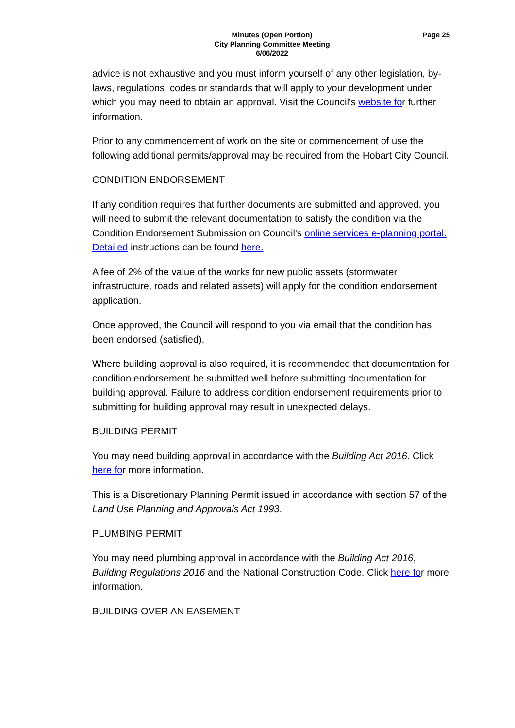Minutes (Open Portion)
City Planning Committee Meeting
6/06/2022
Page 25
advice is not exhaustive and you must inform yourself of any other legislation, by-laws, regulations, codes or standards that will apply to your development under which you may need to obtain an approval. Visit the Council's website for further information.
Prior to any commencement of work on the site or commencement of use the following additional permits/approval may be required from the Hobart City Council.
CONDITION ENDORSEMENT
If any condition requires that further documents are submitted and approved, you will need to submit the relevant documentation to satisfy the condition via the Condition Endorsement Submission on Council's online services e-planning portal. Detailed instructions can be found here.
A fee of 2% of the value of the works for new public assets (stormwater infrastructure, roads and related assets) will apply for the condition endorsement application.
Once approved, the Council will respond to you via email that the condition has been endorsed (satisfied).
Where building approval is also required, it is recommended that documentation for condition endorsement be submitted well before submitting documentation for building approval. Failure to address condition endorsement requirements prior to submitting for building approval may result in unexpected delays.
BUILDING PERMIT
You may need building approval in accordance with the Building Act 2016. Click here for more information.
This is a Discretionary Planning Permit issued in accordance with section 57 of the Land Use Planning and Approvals Act 1993.
PLUMBING PERMIT
You may need plumbing approval in accordance with the Building Act 2016, Building Regulations 2016 and the National Construction Code. Click here for more information.
BUILDING OVER AN EASEMENT